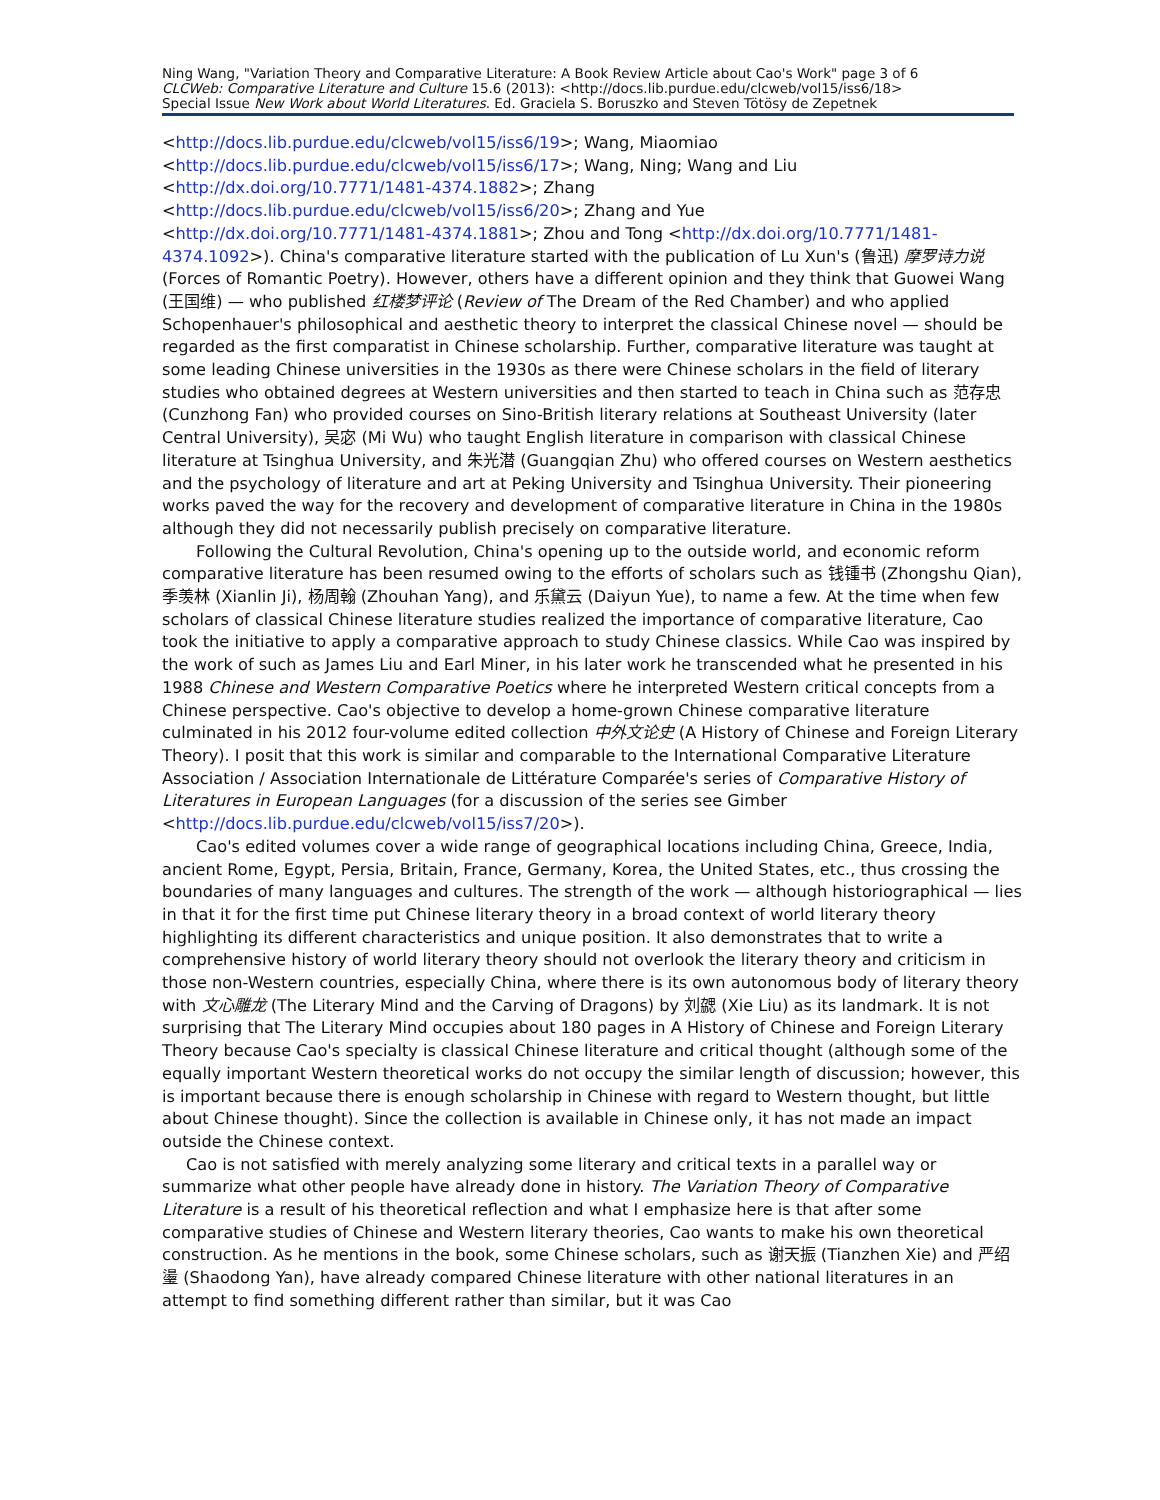Ning Wang, "Variation Theory and Comparative Literature: A Book Review Article about Cao's Work" page 3 of 6
CLCWeb: Comparative Literature and Culture 15.6 (2013): <http://docs.lib.purdue.edu/clcweb/vol15/iss6/18>
Special Issue New Work about World Literatures. Ed. Graciela S. Boruszko and Steven Tötösy de Zepetnek
<http://docs.lib.purdue.edu/clcweb/vol15/iss6/19>; Wang, Miaomiao
<http://docs.lib.purdue.edu/clcweb/vol15/iss6/17>; Wang, Ning; Wang and Liu
<http://dx.doi.org/10.7771/1481-4374.1882>; Zhang
<http://docs.lib.purdue.edu/clcweb/vol15/iss6/20>; Zhang and Yue
<http://dx.doi.org/10.7771/1481-4374.1881>; Zhou and Tong <http://dx.doi.org/10.7771/1481-4374.1092>). China's comparative literature started with the publication of Lu Xun's (鲁迅) 摩罗诗力说 (Forces of Romantic Poetry). However, others have a different opinion and they think that Guowei Wang (王国维) — who published 红楼梦评论 (Review of The Dream of the Red Chamber) and who applied Schopenhauer's philosophical and aesthetic theory to interpret the classical Chinese novel — should be regarded as the first comparatist in Chinese scholarship. Further, comparative literature was taught at some leading Chinese universities in the 1930s as there were Chinese scholars in the field of literary studies who obtained degrees at Western universities and then started to teach in China such as 范存忠 (Cunzhong Fan) who provided courses on Sino-British literary relations at Southeast University (later Central University), 吴宓 (Mi Wu) who taught English literature in comparison with classical Chinese literature at Tsinghua University, and 朱光潜 (Guangqian Zhu) who offered courses on Western aesthetics and the psychology of literature and art at Peking University and Tsinghua University. Their pioneering works paved the way for the recovery and development of comparative literature in China in the 1980s although they did not necessarily publish precisely on comparative literature.
Following the Cultural Revolution, China's opening up to the outside world, and economic reform comparative literature has been resumed owing to the efforts of scholars such as 钱锺书 (Zhongshu Qian), 季羡林 (Xianlin Ji), 杨周翰 (Zhouhan Yang), and 乐黛云 (Daiyun Yue), to name a few. At the time when few scholars of classical Chinese literature studies realized the importance of comparative literature, Cao took the initiative to apply a comparative approach to study Chinese classics. While Cao was inspired by the work of such as James Liu and Earl Miner, in his later work he transcended what he presented in his 1988 Chinese and Western Comparative Poetics where he interpreted Western critical concepts from a Chinese perspective. Cao's objective to develop a home-grown Chinese comparative literature culminated in his 2012 four-volume edited collection 中外文论史 (A History of Chinese and Foreign Literary Theory). I posit that this work is similar and comparable to the International Comparative Literature Association / Association Internationale de Littérature Comparée's series of Comparative History of Literatures in European Languages (for a discussion of the series see Gimber <http://docs.lib.purdue.edu/clcweb/vol15/iss7/20>).
Cao's edited volumes cover a wide range of geographical locations including China, Greece, India, ancient Rome, Egypt, Persia, Britain, France, Germany, Korea, the United States, etc., thus crossing the boundaries of many languages and cultures. The strength of the work — although historiographical — lies in that it for the first time put Chinese literary theory in a broad context of world literary theory highlighting its different characteristics and unique position. It also demonstrates that to write a comprehensive history of world literary theory should not overlook the literary theory and criticism in those non-Western countries, especially China, where there is its own autonomous body of literary theory with 文心雕龙 (The Literary Mind and the Carving of Dragons) by 刘勰 (Xie Liu) as its landmark. It is not surprising that The Literary Mind occupies about 180 pages in A History of Chinese and Foreign Literary Theory because Cao's specialty is classical Chinese literature and critical thought (although some of the equally important Western theoretical works do not occupy the similar length of discussion; however, this is important because there is enough scholarship in Chinese with regard to Western thought, but little about Chinese thought). Since the collection is available in Chinese only, it has not made an impact outside the Chinese context.
Cao is not satisfied with merely analyzing some literary and critical texts in a parallel way or summarize what other people have already done in history. The Variation Theory of Comparative Literature is a result of his theoretical reflection and what I emphasize here is that after some comparative studies of Chinese and Western literary theories, Cao wants to make his own theoretical construction. As he mentions in the book, some Chinese scholars, such as 谢天振 (Tianzhen Xie) and 严绍璗 (Shaodong Yan), have already compared Chinese literature with other national literatures in an attempt to find something different rather than similar, but it was Cao